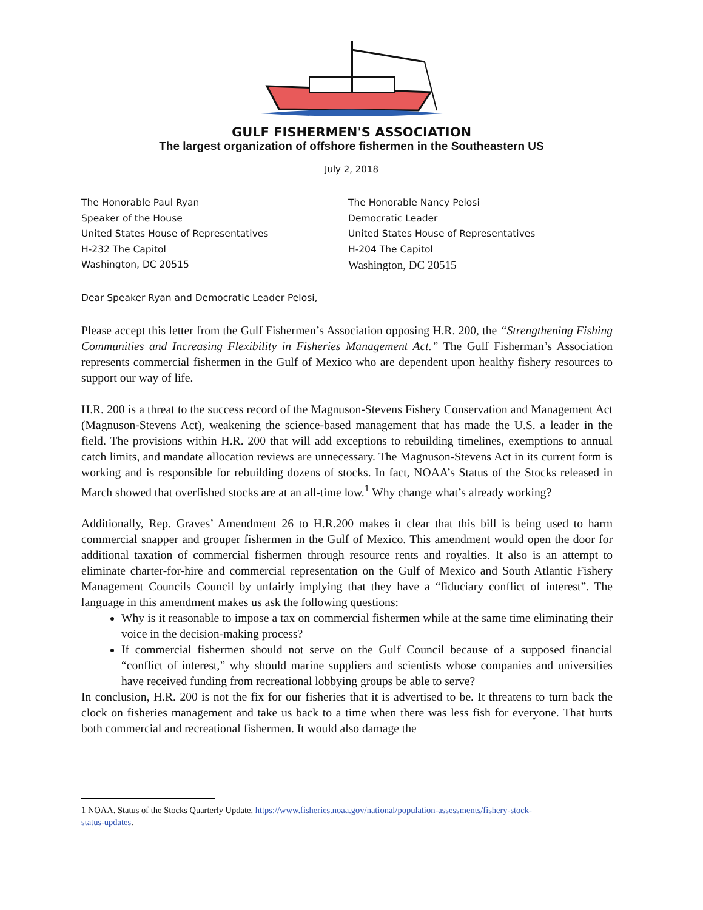GULF FISHERMEN'S ASSOCIATION
The largest organization of offshore fishermen in the Southeastern US
July 2, 2018
The Honorable Paul Ryan
Speaker of the House
United States House of Representatives
H-232 The Capitol
Washington, DC 20515
The Honorable Nancy Pelosi
Democratic Leader
United States House of Representatives
H-204 The Capitol
Washington, DC 20515
Dear Speaker Ryan and Democratic Leader Pelosi,
Please accept this letter from the Gulf Fishermen’s Association opposing H.R. 200, the “Strengthening Fishing Communities and Increasing Flexibility in Fisheries Management Act.” The Gulf Fisherman’s Association represents commercial fishermen in the Gulf of Mexico who are dependent upon healthy fishery resources to support our way of life.
H.R. 200 is a threat to the success record of the Magnuson-Stevens Fishery Conservation and Management Act (Magnuson-Stevens Act), weakening the science-based management that has made the U.S. a leader in the field. The provisions within H.R. 200 that will add exceptions to rebuilding timelines, exemptions to annual catch limits, and mandate allocation reviews are unnecessary. The Magnuson-Stevens Act in its current form is working and is responsible for rebuilding dozens of stocks. In fact, NOAA’s Status of the Stocks released in March showed that overfished stocks are at an all-time low.<sup>1</sup> Why change what’s already working?
Additionally, Rep. Graves’ Amendment 26 to H.R.200 makes it clear that this bill is being used to harm commercial snapper and grouper fishermen in the Gulf of Mexico. This amendment would open the door for additional taxation of commercial fishermen through resource rents and royalties. It also is an attempt to eliminate charter-for-hire and commercial representation on the Gulf of Mexico and South Atlantic Fishery Management Councils Council by unfairly implying that they have a “fiduciary conflict of interest”. The language in this amendment makes us ask the following questions:
Why is it reasonable to impose a tax on commercial fishermen while at the same time eliminating their voice in the decision-making process?
If commercial fishermen should not serve on the Gulf Council because of a supposed financial “conflict of interest,” why should marine suppliers and scientists whose companies and universities have received funding from recreational lobbying groups be able to serve?
In conclusion, H.R. 200 is not the fix for our fisheries that it is advertised to be. It threatens to turn back the clock on fisheries management and take us back to a time when there was less fish for everyone. That hurts both commercial and recreational fishermen. It would also damage the
1 NOAA. Status of the Stocks Quarterly Update. https://www.fisheries.noaa.gov/national/population-assessments/fishery-stock-status-updates.